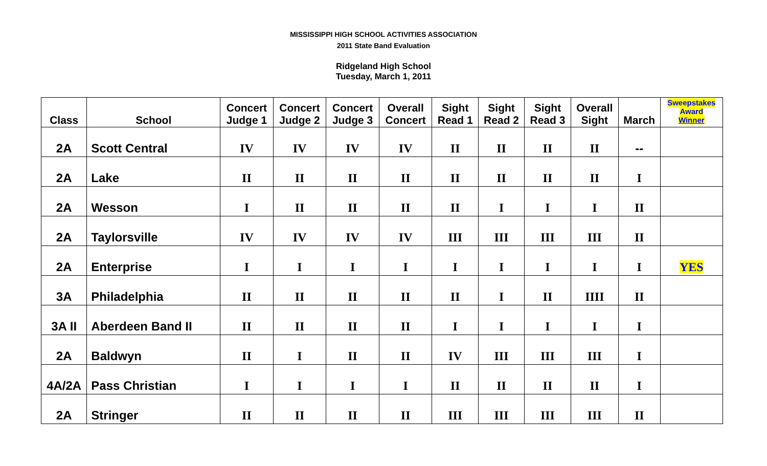MISSISSIPPI HIGH SCHOOL ACTIVITIES ASSOCIATION
2011 State Band Evaluation
Ridgeland High School
Tuesday, March 1, 2011
| Class | School | Concert Judge 1 | Concert Judge 2 | Concert Judge 3 | Overall Concert | Sight Read 1 | Sight Read 2 | Sight Read 3 | Overall Sight | March | Sweepstakes Award Winner |
| --- | --- | --- | --- | --- | --- | --- | --- | --- | --- | --- | --- |
| 2A | Scott Central | IV | IV | IV | IV | II | II | II | II | -- | |
| 2A | Lake | II | II | II | II | II | II | II | II | I | |
| 2A | Wesson | I | II | II | II | II | I | I | I | II | |
| 2A | Taylorsville | IV | IV | IV | IV | III | III | III | III | II | |
| 2A | Enterprise | I | I | I | I | I | I | I | I | I | YES |
| 3A | Philadelphia | II | II | II | II | II | I | II | IIII | II | |
| 3A II | Aberdeen Band II | II | II | II | II | I | I | I | I | I | |
| 2A | Baldwyn | II | I | II | II | IV | III | III | III | I | |
| 4A/2A | Pass Christian | I | I | I | I | II | II | II | II | I | |
| 2A | Stringer | II | II | II | II | III | III | III | III | II | |